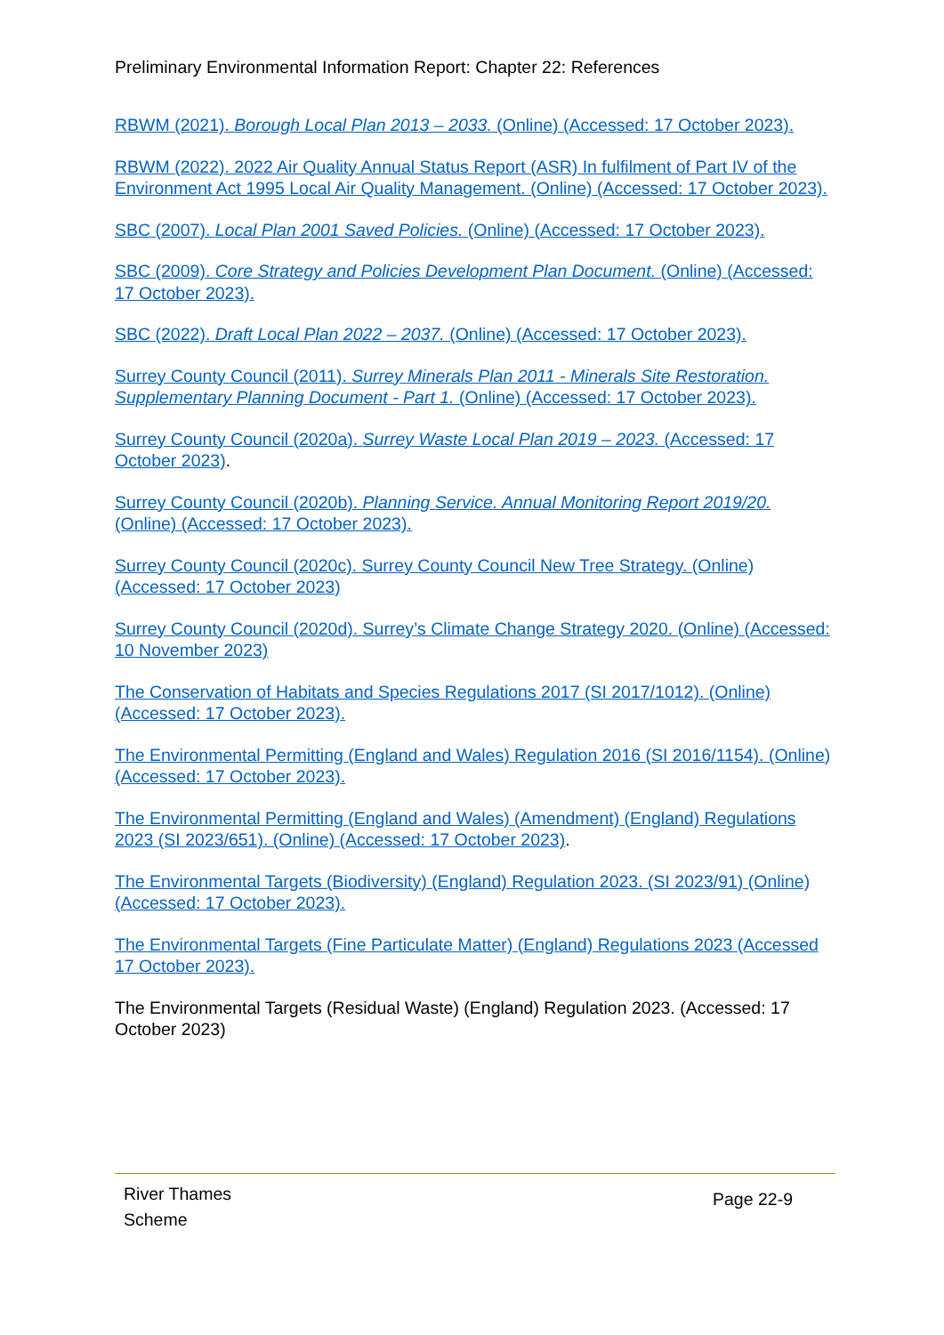Preliminary Environmental Information Report: Chapter 22: References
RBWM (2021). Borough Local Plan 2013 – 2033. (Online) (Accessed: 17 October 2023).
RBWM (2022). 2022 Air Quality Annual Status Report (ASR) In fulfilment of Part IV of the Environment Act 1995 Local Air Quality Management. (Online) (Accessed: 17 October 2023).
SBC (2007). Local Plan 2001 Saved Policies. (Online) (Accessed: 17 October 2023).
SBC (2009). Core Strategy and Policies Development Plan Document. (Online) (Accessed: 17 October 2023).
SBC (2022). Draft Local Plan 2022 – 2037. (Online) (Accessed: 17 October 2023).
Surrey County Council (2011). Surrey Minerals Plan 2011 - Minerals Site Restoration. Supplementary Planning Document - Part 1. (Online) (Accessed: 17 October 2023).
Surrey County Council (2020a). Surrey Waste Local Plan 2019 – 2023. (Accessed: 17 October 2023).
Surrey County Council (2020b). Planning Service. Annual Monitoring Report 2019/20. (Online) (Accessed: 17 October 2023).
Surrey County Council (2020c). Surrey County Council New Tree Strategy. (Online) (Accessed: 17 October 2023)
Surrey County Council (2020d). Surrey’s Climate Change Strategy 2020. (Online) (Accessed: 10 November 2023)
The Conservation of Habitats and Species Regulations 2017 (SI 2017/1012). (Online) (Accessed: 17 October 2023).
The Environmental Permitting (England and Wales) Regulation 2016 (SI 2016/1154). (Online) (Accessed: 17 October 2023).
The Environmental Permitting (England and Wales) (Amendment) (England) Regulations 2023 (SI 2023/651). (Online) (Accessed: 17 October 2023).
The Environmental Targets (Biodiversity) (England) Regulation 2023. (SI 2023/91) (Online) (Accessed: 17 October 2023).
The Environmental Targets (Fine Particulate Matter) (England) Regulations 2023 (Accessed 17 October 2023).
The Environmental Targets (Residual Waste) (England) Regulation 2023. (Accessed: 17 October 2023)
River Thames
Scheme
Page 22-9